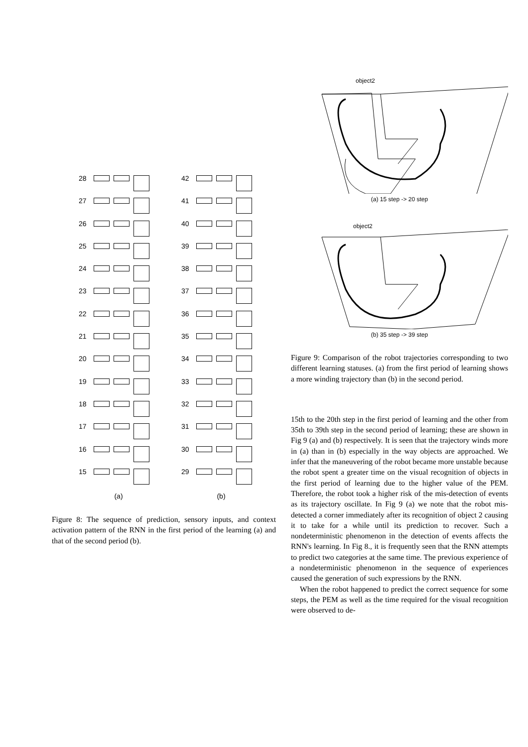28
27
26
25
24
23
22
21
20
19
18
17
16
15
(a)
42
41
40
39
38
37
36
35
34
33
32
31
30
29
(b)
Figure 8: The sequence of prediction, sensory inputs, and context activation pattern of the RNN in the first period of the learning (a) and that of the second period (b).
object2
(a) 15 step -> 20 step
object2
(b) 35 step -> 39 step
Figure 9: Comparison of the robot trajectories corresponding to two different learning statuses. (a) from the first period of learning shows a more winding trajectory than (b) in the second period.
15th to the 20th step in the first period of learning and the other from 35th to 39th step in the second period of learning; these are shown in Fig 9 (a) and (b) respectively. It is seen that the trajectory winds more in (a) than in (b) especially in the way objects are approached. We infer that the maneuvering of the robot became more unstable because the robot spent a greater time on the visual recognition of objects in the first period of learning due to the higher value of the PEM. Therefore, the robot took a higher risk of the mis-detection of events as its trajectory oscillate. In Fig 9 (a) we note that the robot mis-detected a corner immediately after its recognition of object 2 causing it to take for a while until its prediction to recover. Such a nondeterministic phenomenon in the detection of events affects the RNN's learning. In Fig 8., it is frequently seen that the RNN attempts to predict two categories at the same time. The previous experience of a nondeterministic phenomenon in the sequence of experiences caused the generation of such expressions by the RNN.
When the robot happened to predict the correct sequence for some steps, the PEM as well as the time required for the visual recognition were observed to de-